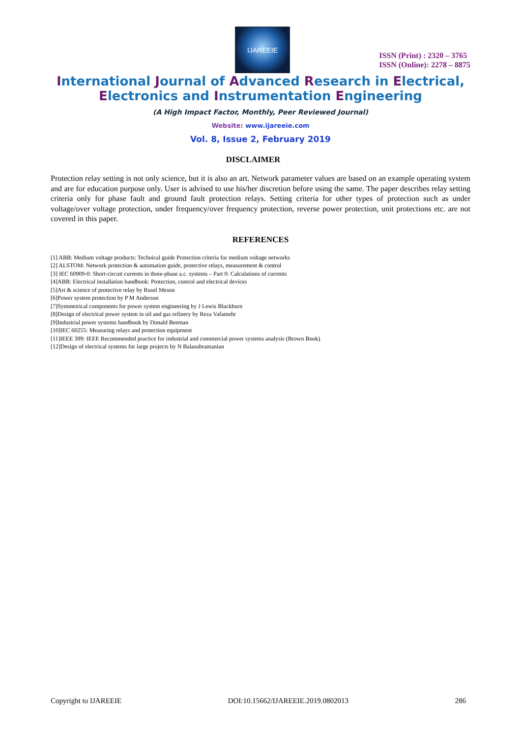IJAREEIE
ISSN (Print) : 2320 – 3765
ISSN (Online): 2278 – 8875
International Journal of Advanced Research in Electrical,
Electronics and Instrumentation Engineering
(A High Impact Factor, Monthly, Peer Reviewed Journal)
Website: www.ijareeie.com
Vol. 8, Issue 2, February 2019
DISCLAIMER
Protection relay setting is not only science, but it is also an art. Network parameter values are based on an example operating system and are for education purpose only. User is advised to use his/her discretion before using the same. The paper describes relay setting criteria only for phase fault and ground fault protection relays. Setting criteria for other types of protection such as under voltage/over voltage protection, under frequency/over frequency protection, reverse power protection, unit protections etc. are not covered in this paper.
REFERENCES
[1] ABB: Medium voltage products: Technical guide Protection criteria for medium voltage networks
[2] ALSTOM: Network protection & automation guide, protective relays, measurement & control
[3] IEC 60909-0: Short-circuit currents in three-phase a.c. systems – Part 0: Calculations of currents
[4]ABB: Electrical installation handbook: Protection, control and electrical devices
[5]Art & science of protective relay by Rusel Meson
[6]Power system protection by P M Anderson
[7]Symmetrical components for power system engineering by J Lewis Blackburn
[8]Design of electrical power system in oil and gas refinery by Reza Vafamehr
[9]Industrial power systems handbook by Donald Beeman
[10]IEC 60255: Measuring relays and protection equipment
[11]IEEE 399: IEEE Recommended practice for industrial and commercial power systems analysis (Brown Book)
[12]Design of electrical systems for large projects by N Balasubramanian
Copyright to IJAREEIE DOI:10.15662/IJAREEIE.2019.0802013 286